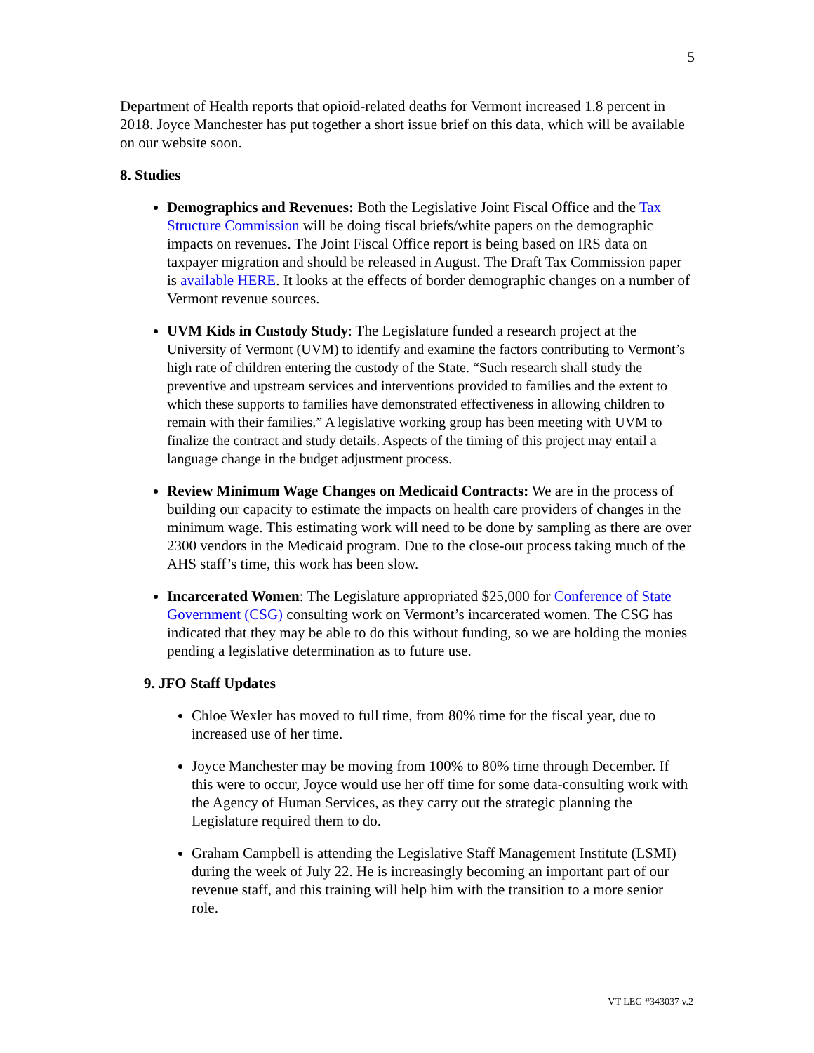5
Department of Health reports that opioid-related deaths for Vermont increased 1.8 percent in 2018. Joyce Manchester has put together a short issue brief on this data, which will be available on our website soon.
8. Studies
Demographics and Revenues: Both the Legislative Joint Fiscal Office and the Tax Structure Commission will be doing fiscal briefs/white papers on the demographic impacts on revenues. The Joint Fiscal Office report is being based on IRS data on taxpayer migration and should be released in August. The Draft Tax Commission paper is available HERE. It looks at the effects of border demographic changes on a number of Vermont revenue sources.
UVM Kids in Custody Study: The Legislature funded a research project at the University of Vermont (UVM) to identify and examine the factors contributing to Vermont’s high rate of children entering the custody of the State. “Such research shall study the preventive and upstream services and interventions provided to families and the extent to which these supports to families have demonstrated effectiveness in allowing children to remain with their families.” A legislative working group has been meeting with UVM to finalize the contract and study details. Aspects of the timing of this project may entail a language change in the budget adjustment process.
Review Minimum Wage Changes on Medicaid Contracts: We are in the process of building our capacity to estimate the impacts on health care providers of changes in the minimum wage. This estimating work will need to be done by sampling as there are over 2300 vendors in the Medicaid program. Due to the close-out process taking much of the AHS staff’s time, this work has been slow.
Incarcerated Women: The Legislature appropriated $25,000 for Conference of State Government (CSG) consulting work on Vermont’s incarcerated women. The CSG has indicated that they may be able to do this without funding, so we are holding the monies pending a legislative determination as to future use.
9. JFO Staff Updates
Chloe Wexler has moved to full time, from 80% time for the fiscal year, due to increased use of her time.
Joyce Manchester may be moving from 100% to 80% time through December. If this were to occur, Joyce would use her off time for some data-consulting work with the Agency of Human Services, as they carry out the strategic planning the Legislature required them to do.
Graham Campbell is attending the Legislative Staff Management Institute (LSMI) during the week of July 22. He is increasingly becoming an important part of our revenue staff, and this training will help him with the transition to a more senior role.
VT LEG #343037 v.2